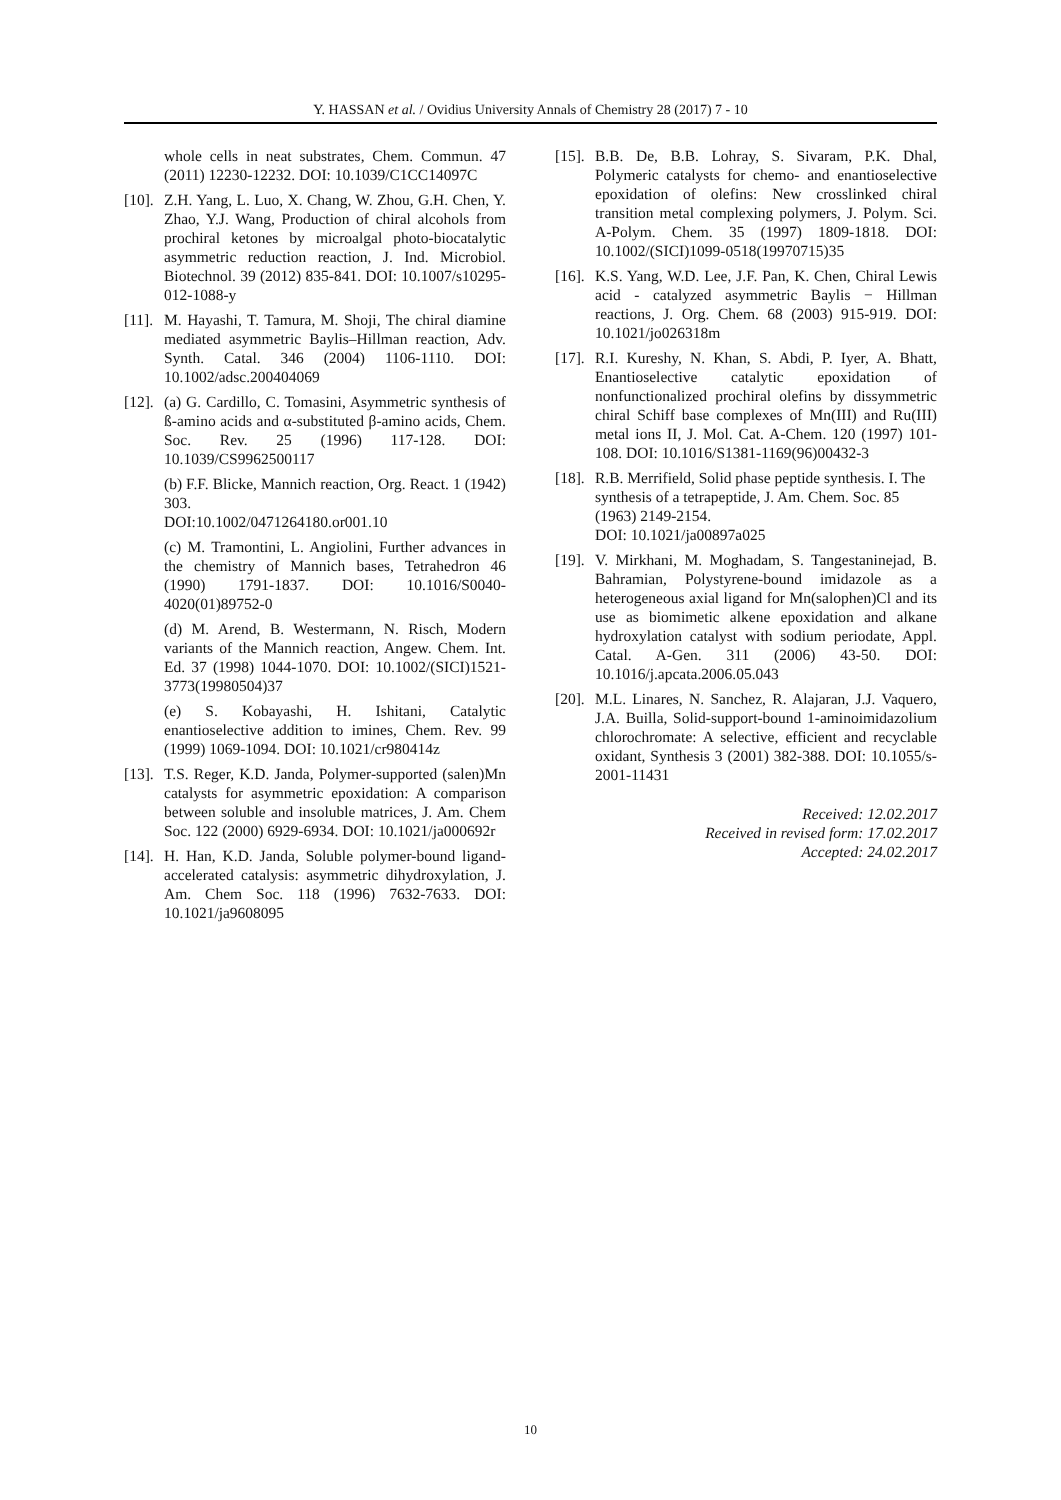Y. HASSAN et al. / Ovidius University Annals of Chemistry 28 (2017) 7 - 10
whole cells in neat substrates, Chem. Commun. 47 (2011) 12230-12232. DOI: 10.1039/C1CC14097C
[10]. Z.H. Yang, L. Luo, X. Chang, W. Zhou, G.H. Chen, Y. Zhao, Y.J. Wang, Production of chiral alcohols from prochiral ketones by microalgal photo-biocatalytic asymmetric reduction reaction, J. Ind. Microbiol. Biotechnol. 39 (2012) 835-841. DOI: 10.1007/s10295-012-1088-y
[11]. M. Hayashi, T. Tamura, M. Shoji, The chiral diamine mediated asymmetric Baylis–Hillman reaction, Adv. Synth. Catal. 346 (2004) 1106-1110. DOI: 10.1002/adsc.200404069
[12].
(a) G. Cardillo, C. Tomasini, Asymmetric synthesis of ß-amino acids and α-substituted β-amino acids, Chem. Soc. Rev. 25 (1996) 117-128. DOI: 10.1039/CS9962500117
(b) F.F. Blicke, Mannich reaction, Org. React. 1 (1942) 303.
DOI:10.1002/0471264180.or001.10
(c) M. Tramontini, L. Angiolini, Further advances in the chemistry of Mannich bases, Tetrahedron 46 (1990) 1791-1837. DOI: 10.1016/S0040-4020(01)89752-0
(d) M. Arend, B. Westermann, N. Risch, Modern variants of the Mannich reaction, Angew. Chem. Int. Ed. 37 (1998) 1044-1070. DOI: 10.1002/(SICI)1521-3773(19980504)37
(e) S. Kobayashi, H. Ishitani, Catalytic enantioselective addition to imines, Chem. Rev. 99 (1999) 1069-1094. DOI: 10.1021/cr980414z
[13]. T.S. Reger, K.D. Janda, Polymer-supported (salen)Mn catalysts for asymmetric epoxidation: A comparison between soluble and insoluble matrices, J. Am. Chem Soc. 122 (2000) 6929-6934. DOI: 10.1021/ja000692r
[14]. H. Han, K.D. Janda, Soluble polymer-bound ligand-accelerated catalysis: asymmetric dihydroxylation, J. Am. Chem Soc. 118 (1996) 7632-7633. DOI: 10.1021/ja9608095
[15]. B.B. De, B.B. Lohray, S. Sivaram, P.K. Dhal, Polymeric catalysts for chemo- and enantioselective epoxidation of olefins: New crosslinked chiral transition metal complexing polymers, J. Polym. Sci. A-Polym. Chem. 35 (1997) 1809-1818. DOI: 10.1002/(SICI)1099-0518(19970715)35
[16]. K.S. Yang, W.D. Lee, J.F. Pan, K. Chen, Chiral Lewis acid - catalyzed asymmetric Baylis − Hillman reactions, J. Org. Chem. 68 (2003) 915-919. DOI: 10.1021/jo026318m
[17]. R.I. Kureshy, N. Khan, S. Abdi, P. Iyer, A. Bhatt, Enantioselective catalytic epoxidation of nonfunctionalized prochiral olefins by dissymmetric chiral Schiff base complexes of Mn(III) and Ru(III) metal ions II, J. Mol. Cat. A-Chem. 120 (1997) 101-108. DOI: 10.1016/S1381-1169(96)00432-3
[18]. R.B. Merrifield, Solid phase peptide synthesis. I. The synthesis of a tetrapeptide, J. Am. Chem. Soc. 85 (1963) 2149-2154.
DOI: 10.1021/ja00897a025
[19]. V. Mirkhani, M. Moghadam, S. Tangestaninejad, B. Bahramian, Polystyrene-bound imidazole as a heterogeneous axial ligand for Mn(salophen)Cl and its use as biomimetic alkene epoxidation and alkane hydroxylation catalyst with sodium periodate, Appl. Catal. A-Gen. 311 (2006) 43-50. DOI: 10.1016/j.apcata.2006.05.043
[20]. M.L. Linares, N. Sanchez, R. Alajaran, J.J. Vaquero, J.A. Builla, Solid-support-bound 1-aminoimidazolium chlorochromate: A selective, efficient and recyclable oxidant, Synthesis 3 (2001) 382-388. DOI: 10.1055/s-2001-11431
Received: 12.02.2017
Received in revised form: 17.02.2017
Accepted: 24.02.2017
10